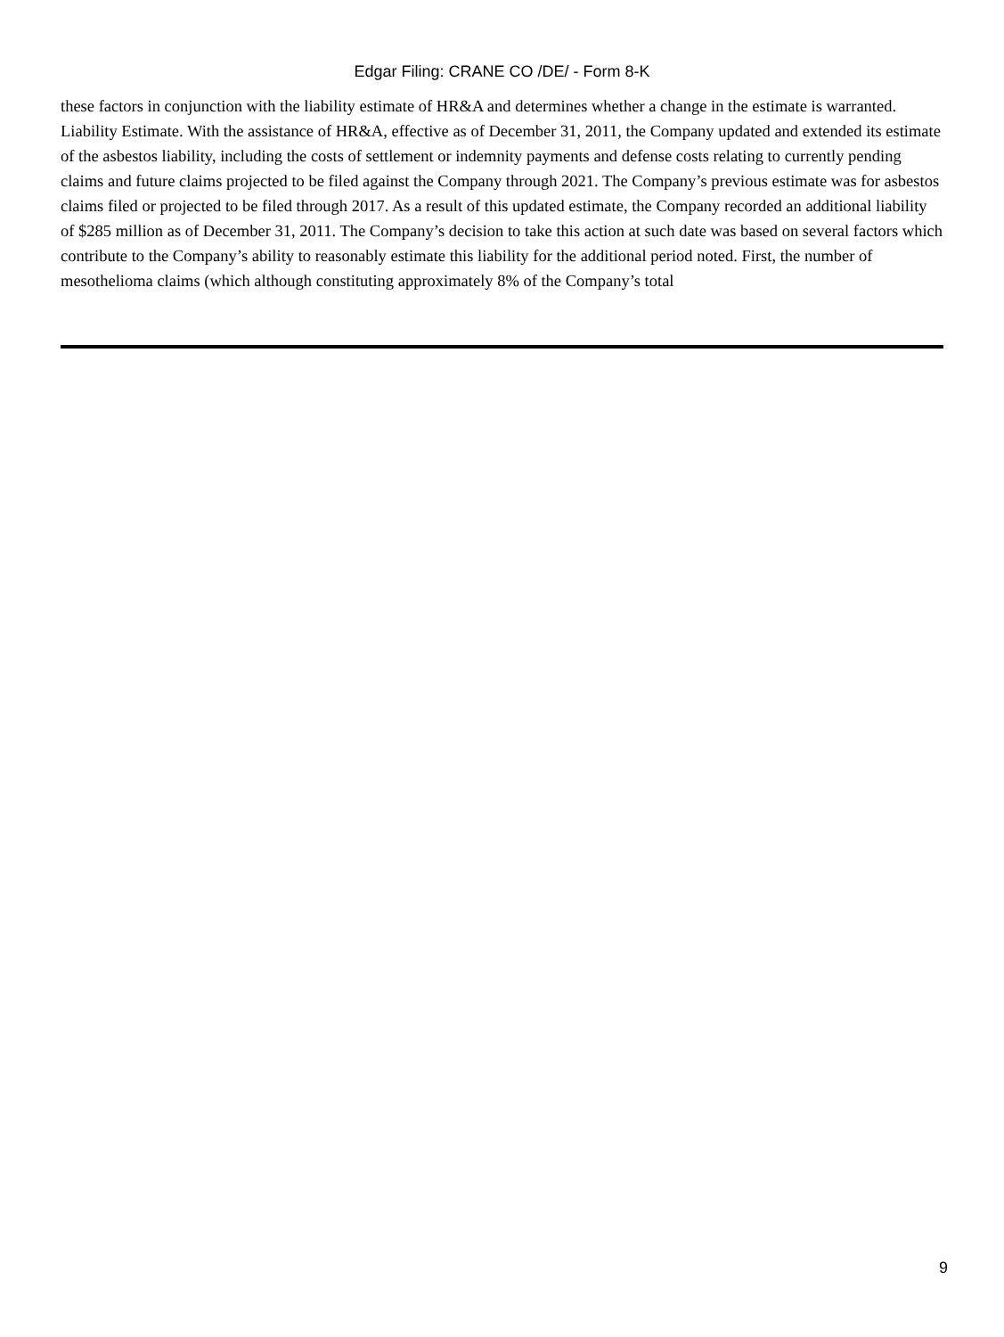Edgar Filing: CRANE CO /DE/ - Form 8-K
these factors in conjunction with the liability estimate of HR&A and determines whether a change in the estimate is warranted.
Liability Estimate. With the assistance of HR&A, effective as of December 31, 2011, the Company updated and extended its estimate of the asbestos liability, including the costs of settlement or indemnity payments and defense costs relating to currently pending claims and future claims projected to be filed against the Company through 2021. The Company’s previous estimate was for asbestos claims filed or projected to be filed through 2017. As a result of this updated estimate, the Company recorded an additional liability of $285 million as of December 31, 2011. The Company’s decision to take this action at such date was based on several factors which contribute to the Company’s ability to reasonably estimate this liability for the additional period noted. First, the number of mesothelioma claims (which although constituting approximately 8% of the Company’s total
9